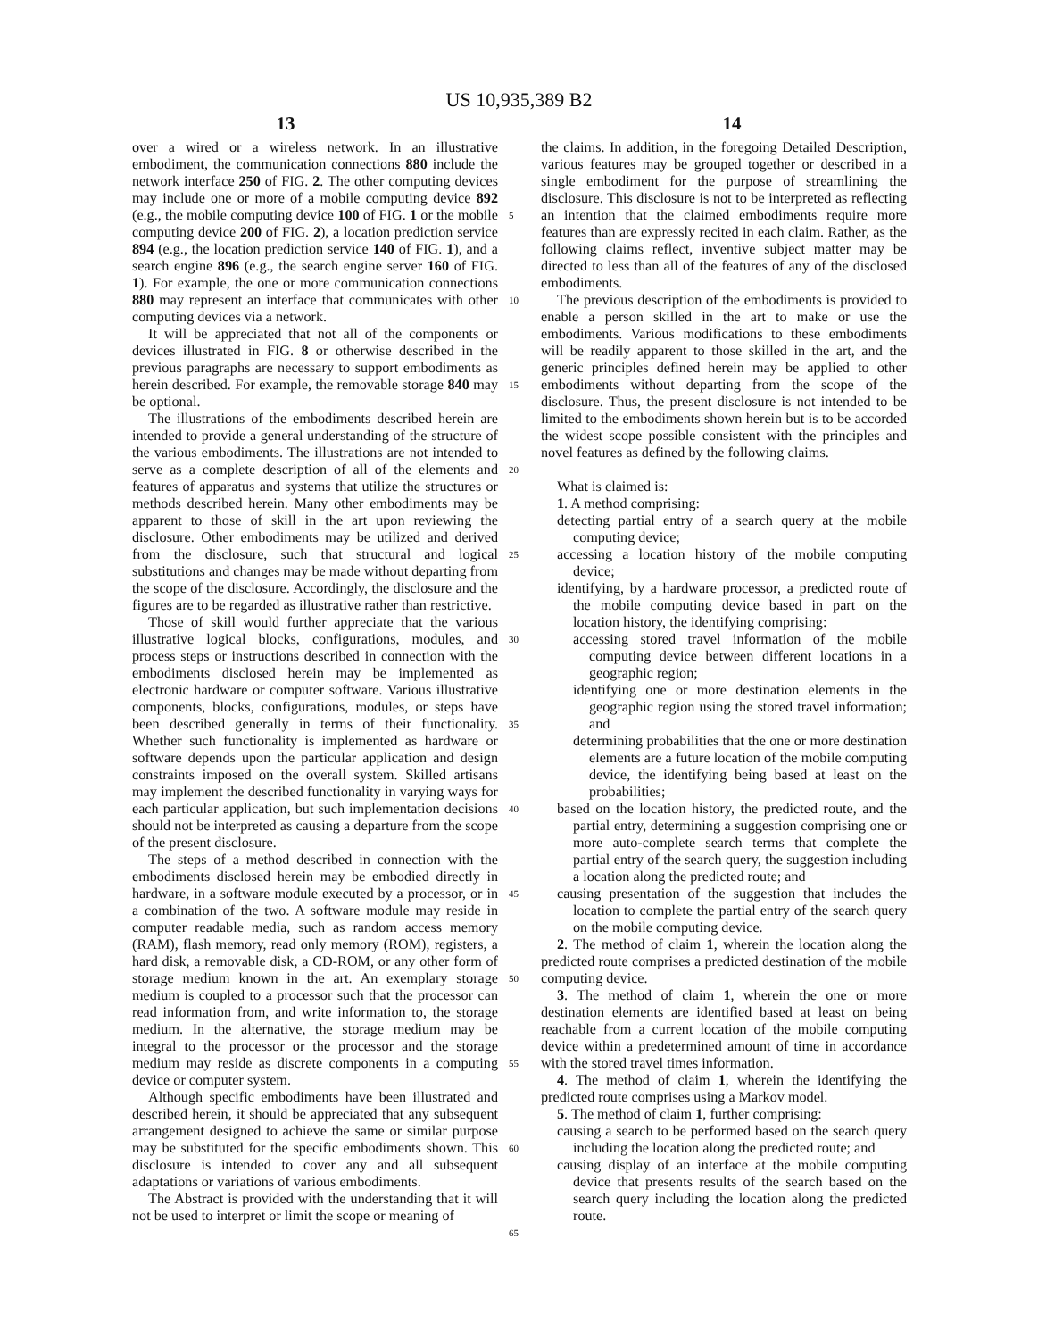US 10,935,389 B2
13 14
over a wired or a wireless network. In an illustrative embodiment, the communication connections 880 include the network interface 250 of FIG. 2. The other computing devices may include one or more of a mobile computing device 892 (e.g., the mobile computing device 100 of FIG. 1 or the mobile computing device 200 of FIG. 2), a location prediction service 894 (e.g., the location prediction service 140 of FIG. 1), and a search engine 896 (e.g., the search engine server 160 of FIG. 1). For example, the one or more communication connections 880 may represent an interface that communicates with other computing devices via a network.
It will be appreciated that not all of the components or devices illustrated in FIG. 8 or otherwise described in the previous paragraphs are necessary to support embodiments as herein described. For example, the removable storage 840 may be optional.
The illustrations of the embodiments described herein are intended to provide a general understanding of the structure of the various embodiments. The illustrations are not intended to serve as a complete description of all of the elements and features of apparatus and systems that utilize the structures or methods described herein. Many other embodiments may be apparent to those of skill in the art upon reviewing the disclosure. Other embodiments may be utilized and derived from the disclosure, such that structural and logical substitutions and changes may be made without departing from the scope of the disclosure. Accordingly, the disclosure and the figures are to be regarded as illustrative rather than restrictive.
Those of skill would further appreciate that the various illustrative logical blocks, configurations, modules, and process steps or instructions described in connection with the embodiments disclosed herein may be implemented as electronic hardware or computer software. Various illustrative components, blocks, configurations, modules, or steps have been described generally in terms of their functionality. Whether such functionality is implemented as hardware or software depends upon the particular application and design constraints imposed on the overall system. Skilled artisans may implement the described functionality in varying ways for each particular application, but such implementation decisions should not be interpreted as causing a departure from the scope of the present disclosure.
The steps of a method described in connection with the embodiments disclosed herein may be embodied directly in hardware, in a software module executed by a processor, or in a combination of the two. A software module may reside in computer readable media, such as random access memory (RAM), flash memory, read only memory (ROM), registers, a hard disk, a removable disk, a CD-ROM, or any other form of storage medium known in the art. An exemplary storage medium is coupled to a processor such that the processor can read information from, and write information to, the storage medium. In the alternative, the storage medium may be integral to the processor or the processor and the storage medium may reside as discrete components in a computing device or computer system.
Although specific embodiments have been illustrated and described herein, it should be appreciated that any subsequent arrangement designed to achieve the same or similar purpose may be substituted for the specific embodiments shown. This disclosure is intended to cover any and all subsequent adaptations or variations of various embodiments.
The Abstract is provided with the understanding that it will not be used to interpret or limit the scope or meaning of
5
10
15
20
25
30
35
40
45
50
55
60
65
the claims. In addition, in the foregoing Detailed Description, various features may be grouped together or described in a single embodiment for the purpose of streamlining the disclosure. This disclosure is not to be interpreted as reflecting an intention that the claimed embodiments require more features than are expressly recited in each claim. Rather, as the following claims reflect, inventive subject matter may be directed to less than all of the features of any of the disclosed embodiments.
The previous description of the embodiments is provided to enable a person skilled in the art to make or use the embodiments. Various modifications to these embodiments will be readily apparent to those skilled in the art, and the generic principles defined herein may be applied to other embodiments without departing from the scope of the disclosure. Thus, the present disclosure is not intended to be limited to the embodiments shown herein but is to be accorded the widest scope possible consistent with the principles and novel features as defined by the following claims.
What is claimed is:
1. A method comprising:
detecting partial entry of a search query at the mobile computing device;
accessing a location history of the mobile computing device;
identifying, by a hardware processor, a predicted route of the mobile computing device based in part on the location history, the identifying comprising:
accessing stored travel information of the mobile computing device between different locations in a geographic region;
identifying one or more destination elements in the geographic region using the stored travel information; and
determining probabilities that the one or more destination elements are a future location of the mobile computing device, the identifying being based at least on the probabilities;
based on the location history, the predicted route, and the partial entry, determining a suggestion comprising one or more auto-complete search terms that complete the partial entry of the search query, the suggestion including a location along the predicted route; and
causing presentation of the suggestion that includes the location to complete the partial entry of the search query on the mobile computing device.
2. The method of claim 1, wherein the location along the predicted route comprises a predicted destination of the mobile computing device.
3. The method of claim 1, wherein the one or more destination elements are identified based at least on being reachable from a current location of the mobile computing device within a predetermined amount of time in accordance with the stored travel times information.
4. The method of claim 1, wherein the identifying the predicted route comprises using a Markov model.
5. The method of claim 1, further comprising:
causing a search to be performed based on the search query including the location along the predicted route; and
causing display of an interface at the mobile computing device that presents results of the search based on the search query including the location along the predicted route.